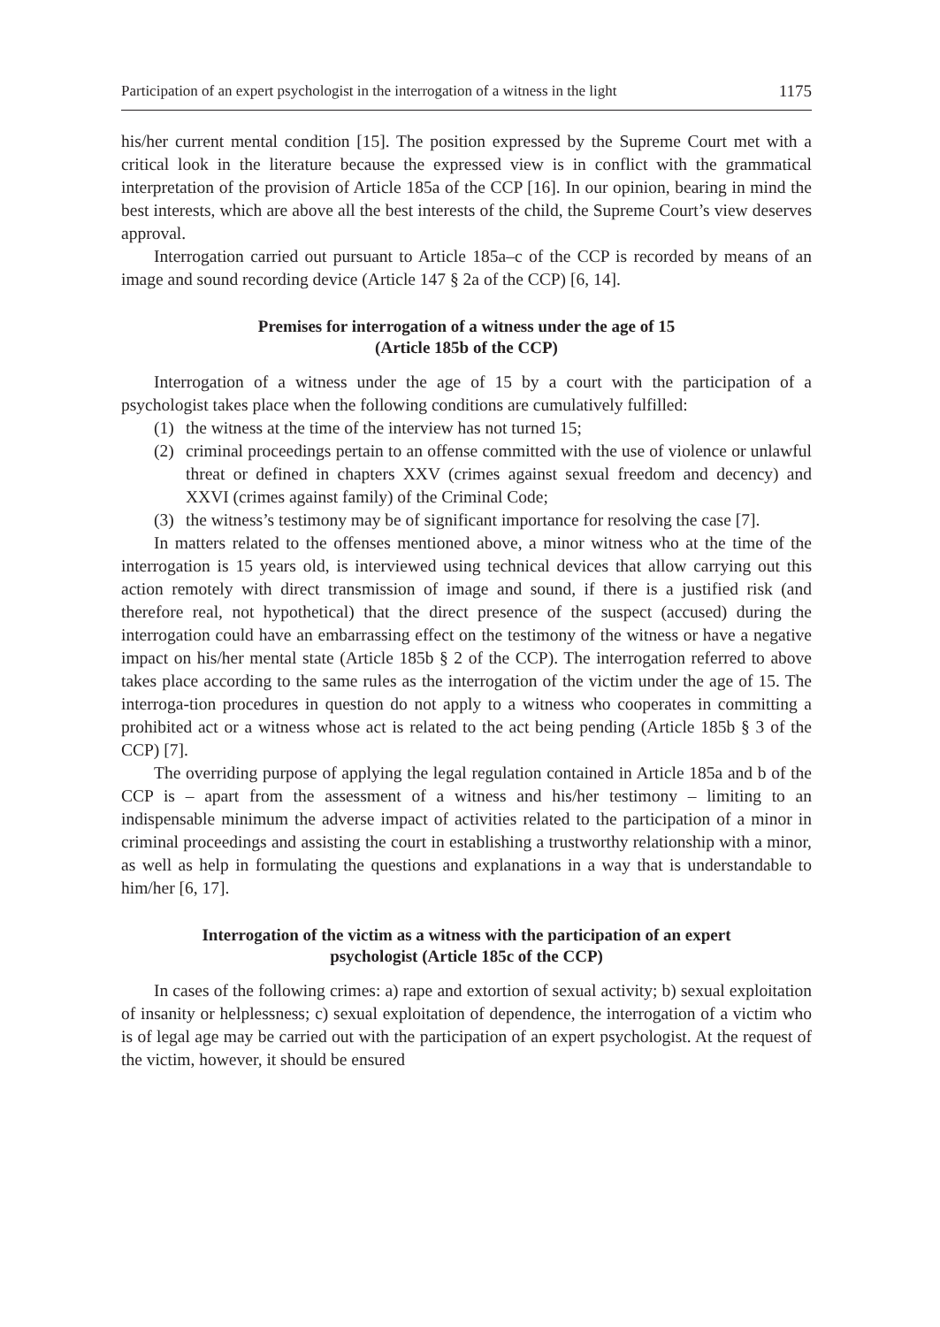Participation of an expert psychologist in the interrogation of a witness in the light 1175
his/her current mental condition [15]. The position expressed by the Supreme Court met with a critical look in the literature because the expressed view is in conflict with the grammatical interpretation of the provision of Article 185a of the CCP [16]. In our opinion, bearing in mind the best interests, which are above all the best interests of the child, the Supreme Court’s view deserves approval.
Interrogation carried out pursuant to Article 185a–c of the CCP is recorded by means of an image and sound recording device (Article 147 § 2a of the CCP) [6, 14].
Premises for interrogation of a witness under the age of 15
(Article 185b of the CCP)
Interrogation of a witness under the age of 15 by a court with the participation of a psychologist takes place when the following conditions are cumulatively fulfilled:
(1) the witness at the time of the interview has not turned 15;
(2) criminal proceedings pertain to an offense committed with the use of violence or unlawful threat or defined in chapters XXV (crimes against sexual freedom and decency) and XXVI (crimes against family) of the Criminal Code;
(3) the witness’s testimony may be of significant importance for resolving the case [7].
In matters related to the offenses mentioned above, a minor witness who at the time of the interrogation is 15 years old, is interviewed using technical devices that allow carrying out this action remotely with direct transmission of image and sound, if there is a justified risk (and therefore real, not hypothetical) that the direct presence of the suspect (accused) during the interrogation could have an embarrassing effect on the testimony of the witness or have a negative impact on his/her mental state (Article 185b § 2 of the CCP). The interrogation referred to above takes place according to the same rules as the interrogation of the victim under the age of 15. The interroga-tion procedures in question do not apply to a witness who cooperates in committing a prohibited act or a witness whose act is related to the act being pending (Article 185b § 3 of the CCP) [7].
The overriding purpose of applying the legal regulation contained in Article 185a and b of the CCP is – apart from the assessment of a witness and his/her testimony – limiting to an indispensable minimum the adverse impact of activities related to the participation of a minor in criminal proceedings and assisting the court in establishing a trustworthy relationship with a minor, as well as help in formulating the questions and explanations in a way that is understandable to him/her [6, 17].
Interrogation of the victim as a witness with the participation of an expert
psychologist (Article 185c of the CCP)
In cases of the following crimes: a) rape and extortion of sexual activity; b) sexual exploitation of insanity or helplessness; c) sexual exploitation of dependence, the interrogation of a victim who is of legal age may be carried out with the participation of an expert psychologist. At the request of the victim, however, it should be ensured